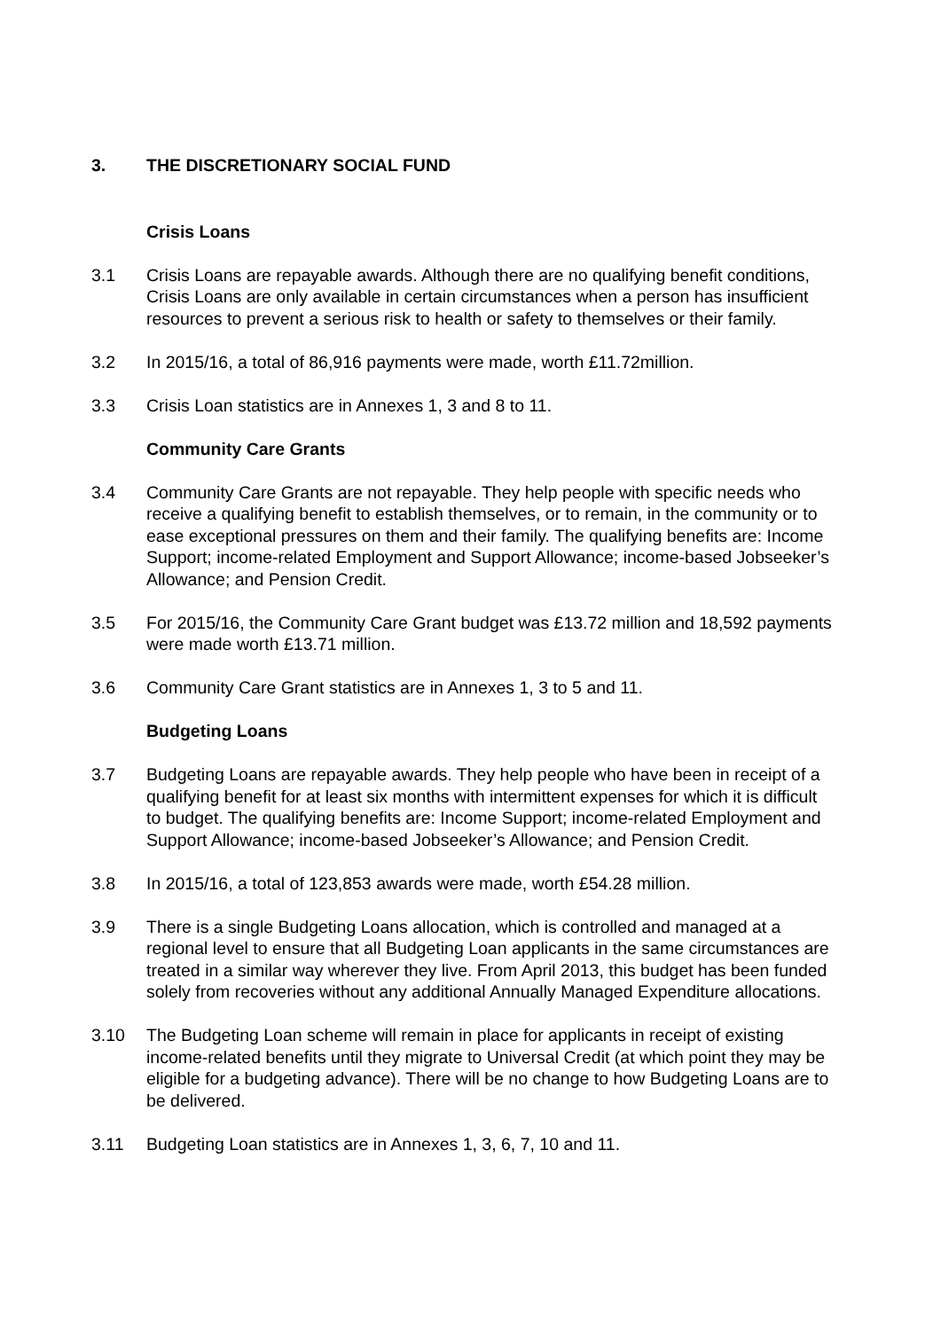3. THE DISCRETIONARY SOCIAL FUND
Crisis Loans
3.1 Crisis Loans are repayable awards. Although there are no qualifying benefit conditions, Crisis Loans are only available in certain circumstances when a person has insufficient resources to prevent a serious risk to health or safety to themselves or their family.
3.2 In 2015/16, a total of 86,916 payments were made, worth £11.72million.
3.3 Crisis Loan statistics are in Annexes 1, 3 and 8 to 11.
Community Care Grants
3.4 Community Care Grants are not repayable. They help people with specific needs who receive a qualifying benefit to establish themselves, or to remain, in the community or to ease exceptional pressures on them and their family. The qualifying benefits are: Income Support; income-related Employment and Support Allowance; income-based Jobseeker’s Allowance; and Pension Credit.
3.5 For 2015/16, the Community Care Grant budget was £13.72 million and 18,592 payments were made worth £13.71 million.
3.6 Community Care Grant statistics are in Annexes 1, 3 to 5 and 11.
Budgeting Loans
3.7 Budgeting Loans are repayable awards. They help people who have been in receipt of a qualifying benefit for at least six months with intermittent expenses for which it is difficult to budget. The qualifying benefits are: Income Support; income-related Employment and Support Allowance; income-based Jobseeker’s Allowance; and Pension Credit.
3.8 In 2015/16, a total of 123,853 awards were made, worth £54.28 million.
3.9 There is a single Budgeting Loans allocation, which is controlled and managed at a regional level to ensure that all Budgeting Loan applicants in the same circumstances are treated in a similar way wherever they live. From April 2013, this budget has been funded solely from recoveries without any additional Annually Managed Expenditure allocations.
3.10 The Budgeting Loan scheme will remain in place for applicants in receipt of existing income-related benefits until they migrate to Universal Credit (at which point they may be eligible for a budgeting advance). There will be no change to how Budgeting Loans are to be delivered.
3.11 Budgeting Loan statistics are in Annexes 1, 3, 6, 7, 10 and 11.